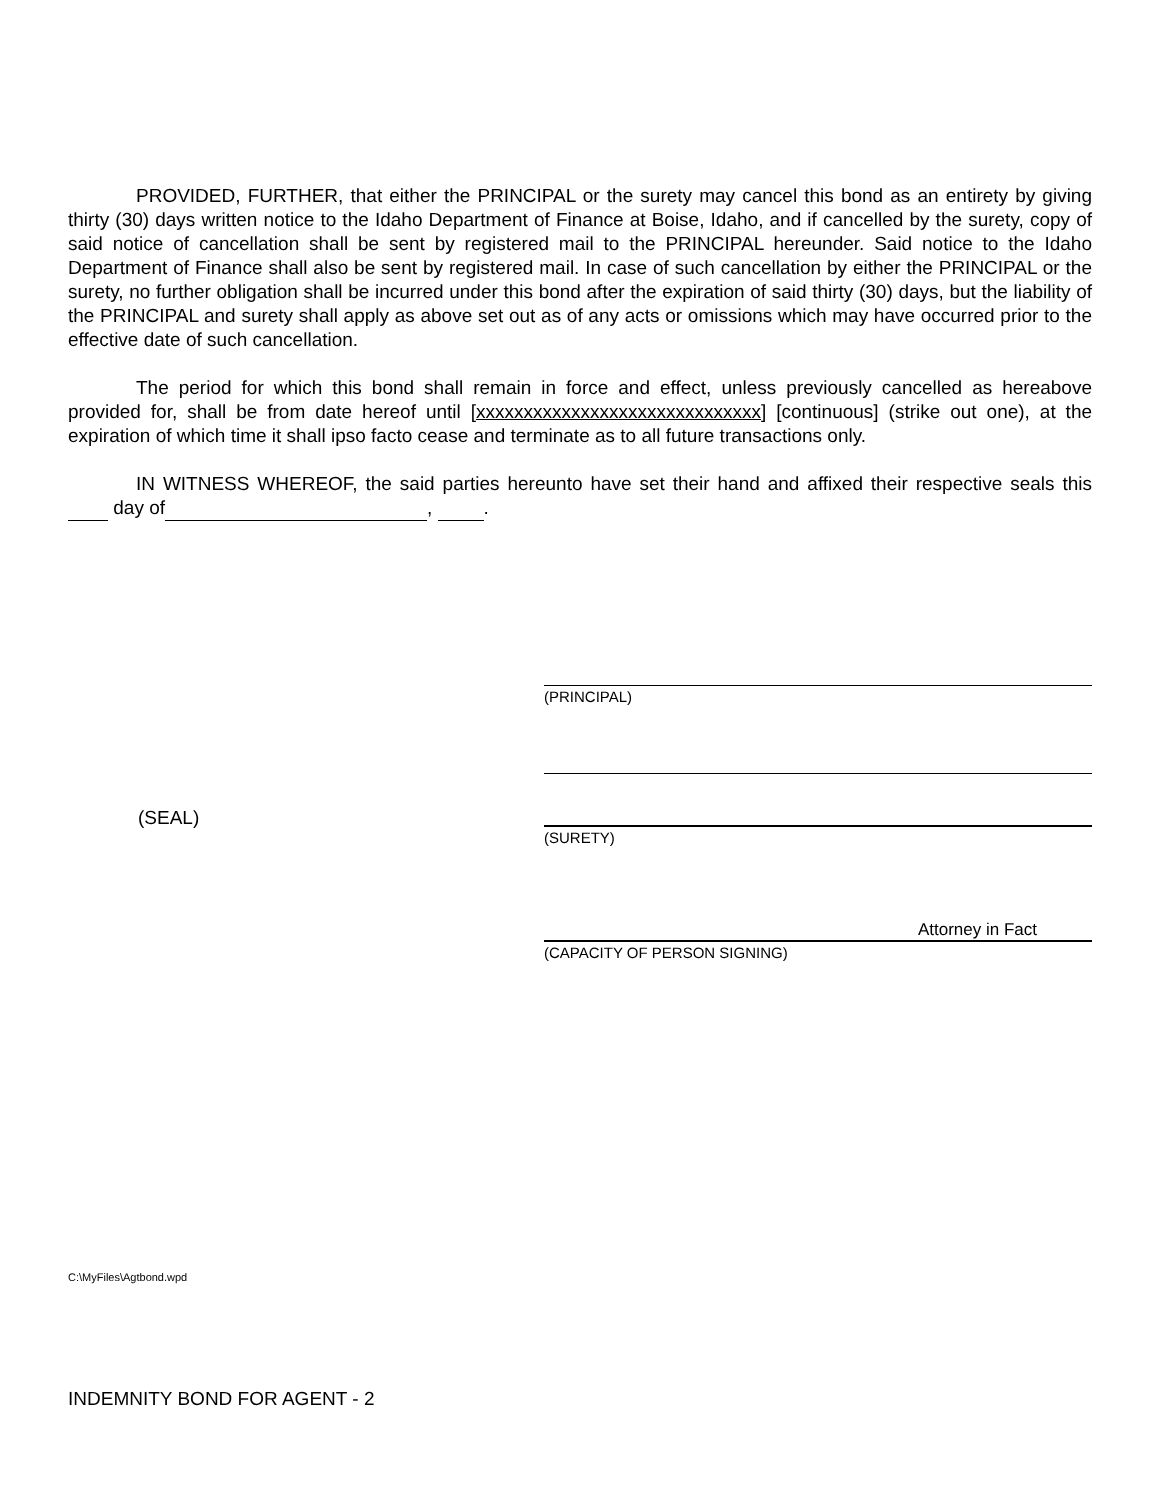PROVIDED, FURTHER, that either the PRINCIPAL or the surety may cancel this bond as an entirety by giving thirty (30) days written notice to the Idaho Department of Finance at Boise, Idaho, and if cancelled by the surety, copy of said notice of cancellation shall be sent by registered mail to the PRINCIPAL hereunder. Said notice to the Idaho Department of Finance shall also be sent by registered mail. In case of such cancellation by either the PRINCIPAL or the surety, no further obligation shall be incurred under this bond after the expiration of said thirty (30) days, but the liability of the PRINCIPAL and surety shall apply as above set out as of any acts or omissions which may have occurred prior to the effective date of such cancellation.
The period for which this bond shall remain in force and effect, unless previously cancelled as hereabove provided for, shall be from date hereof until [xxxxxxxxxxxxxxxxxxxxxxxxxxxxxx] [continuous] (strike out one), at the expiration of which time it shall ipso facto cease and terminate as to all future transactions only.
IN WITNESS WHEREOF, the said parties hereunto have set their hand and affixed their respective seals this day of , .
(PRINCIPAL)
(SEAL)
(SURETY)
Attorney in Fact
(CAPACITY OF PERSON SIGNING)
C:\MyFiles\Agtbond.wpd
INDEMNITY BOND FOR AGENT - 2